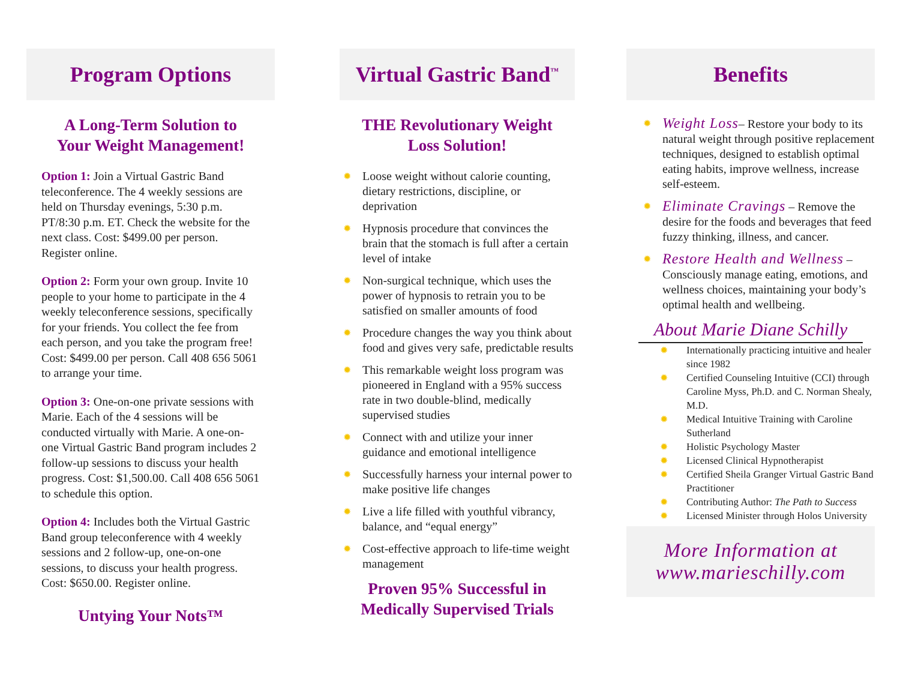Program Options
A Long-Term Solution to
Your Weight Management!
Option 1: Join a Virtual Gastric Band teleconference. The 4 weekly sessions are held on Thursday evenings, 5:30 p.m. PT/8:30 p.m. ET. Check the website for the next class. Cost: $499.00 per person. Register online.
Option 2: Form your own group. Invite 10 people to your home to participate in the 4 weekly teleconference sessions, specifically for your friends. You collect the fee from each person, and you take the program free! Cost: $499.00 per person. Call 408 656 5061 to arrange your time.
Option 3: One-on-one private sessions with Marie. Each of the 4 sessions will be conducted virtually with Marie. A one-on-one Virtual Gastric Band program includes 2 follow-up sessions to discuss your health progress. Cost: $1,500.00. Call 408 656 5061 to schedule this option.
Option 4: Includes both the Virtual Gastric Band group teleconference with 4 weekly sessions and 2 follow-up, one-on-one sessions, to discuss your health progress. Cost: $650.00. Register online.
Untying Your Nots™
Virtual Gastric Band<sup>™</sup>
THE Revolutionary Weight
Loss Solution!
✹ Loose weight without calorie counting, dietary restrictions, discipline, or deprivation
✹ Hypnosis procedure that convinces the brain that the stomach is full after a certain level of intake
✹ Non-surgical technique, which uses the power of hypnosis to retrain you to be satisfied on smaller amounts of food
✹ Procedure changes the way you think about food and gives very safe, predictable results
✹ This remarkable weight loss program was pioneered in England with a 95% success rate in two double-blind, medically supervised studies
✹ Connect with and utilize your inner guidance and emotional intelligence
✹ Successfully harness your internal power to make positive life changes
✹ Live a life filled with youthful vibrancy, balance, and “equal energy”
✹ Cost-effective approach to life-time weight management
Proven 95% Successful in
Medically Supervised Trials
Benefits
✹ Weight Loss– Restore your body to its natural weight through positive replacement techniques, designed to establish optimal eating habits, improve wellness, increase self-esteem.
✹ Eliminate Cravings – Remove the desire for the foods and beverages that feed fuzzy thinking, illness, and cancer.
✹ Restore Health and Wellness – Consciously manage eating, emotions, and wellness choices, maintaining your body’s optimal health and wellbeing.
About Marie Diane Schilly
✹ Internationally practicing intuitive and healer since 1982
✹ Certified Counseling Intuitive (CCI) through Caroline Myss, Ph.D. and C. Norman Shealy, M.D.
✹ Medical Intuitive Training with Caroline Sutherland
✹ Holistic Psychology Master
✹ Licensed Clinical Hypnotherapist
✹ Certified Sheila Granger Virtual Gastric Band Practitioner
✹ Contributing Author: The Path to Success
✹ Licensed Minister through Holos University
More Information at
www.marieschilly.com